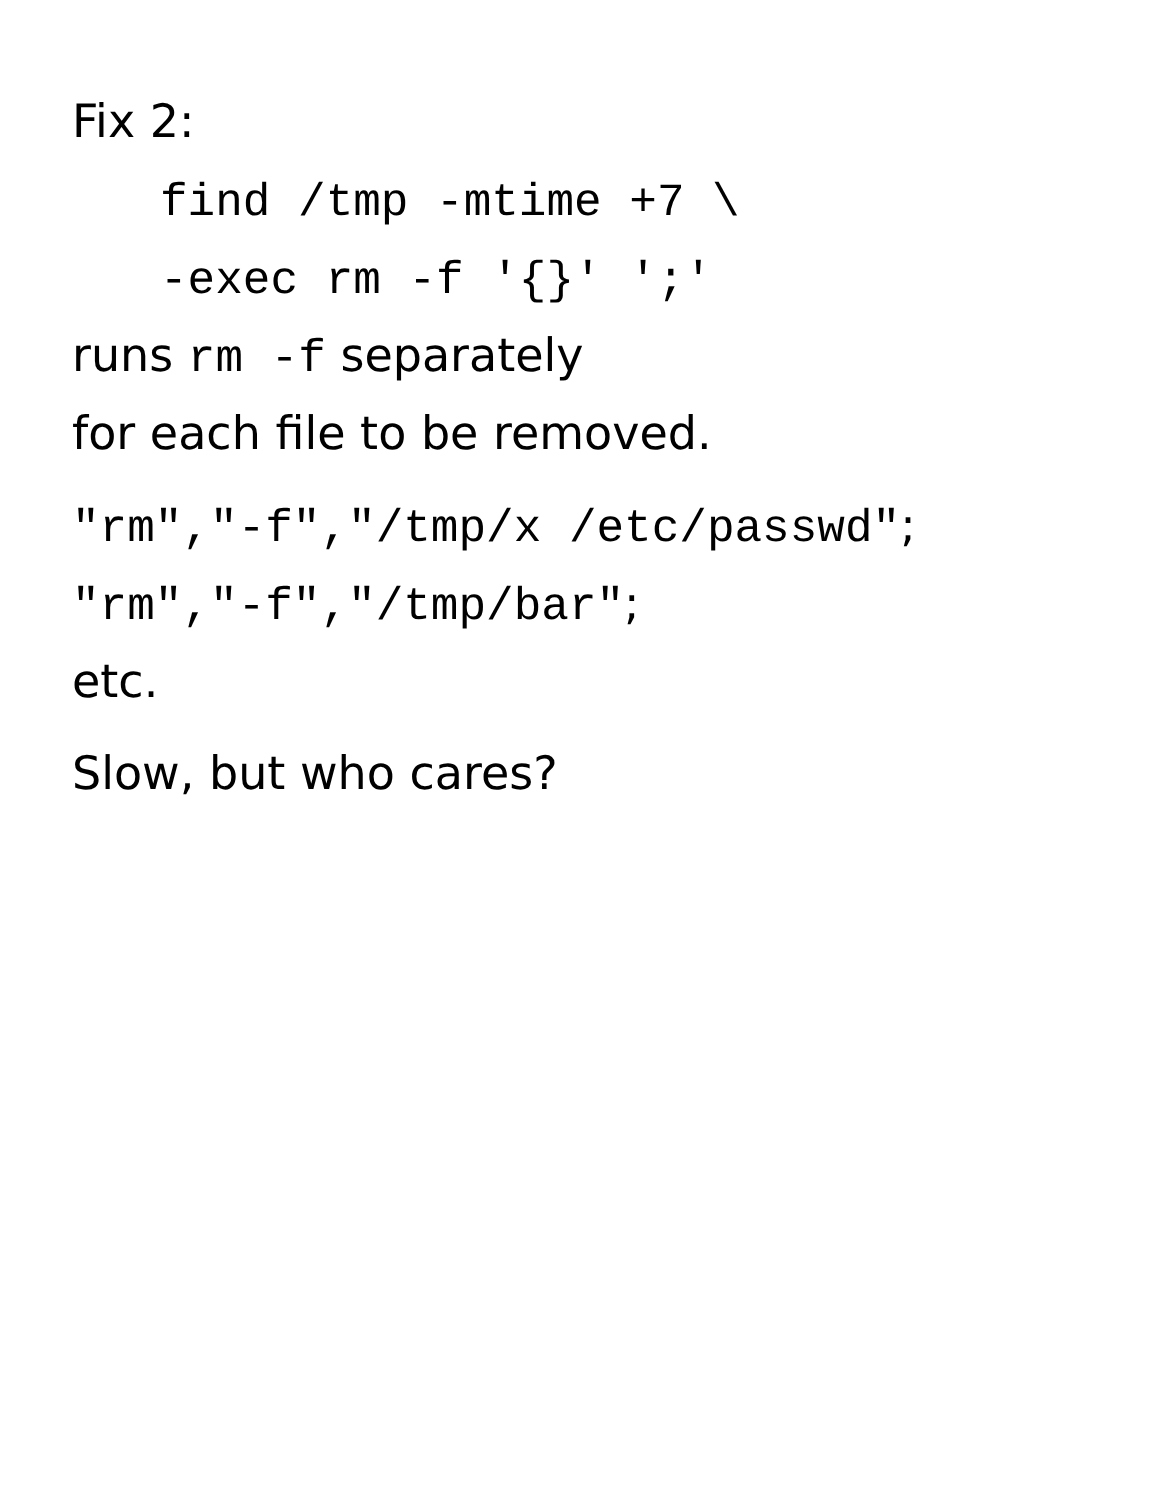Fix 2:
find /tmp -mtime +7 \
-exec rm -f '{}' ';'
runs rm -f separately
for each file to be removed.
"rm","-f","/tmp/x /etc/passwd";
"rm","-f","/tmp/bar";
etc.
Slow, but who cares?